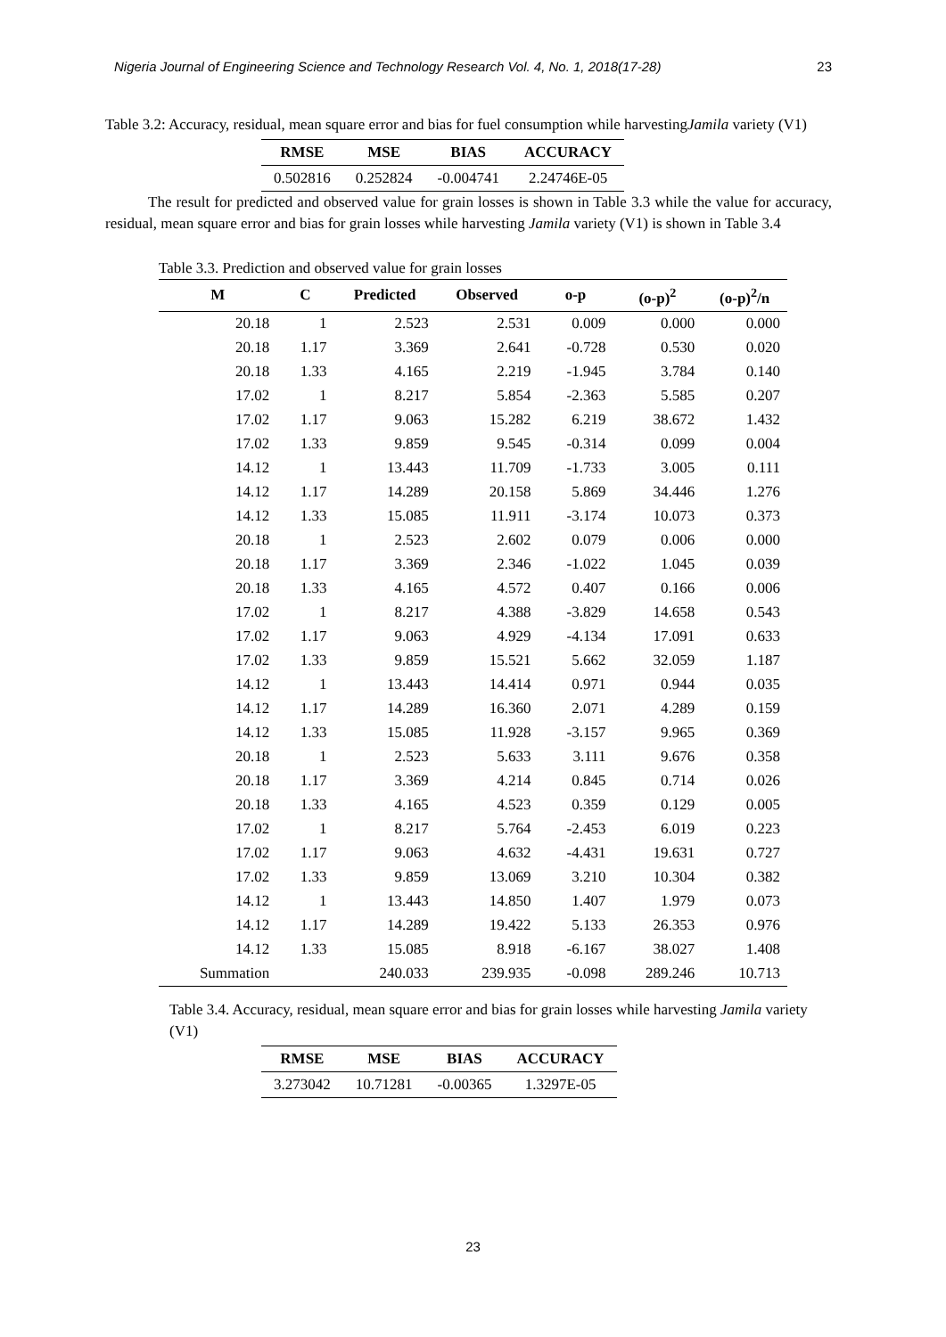Nigeria Journal of Engineering Science and Technology Research Vol. 4, No. 1, 2018(17-28) 23
Table 3.2: Accuracy, residual, mean square error and bias for fuel consumption while harvestingJamila variety (V1)
| RMSE | MSE | BIAS | ACCURACY |
| --- | --- | --- | --- |
| 0.502816 | 0.252824 | -0.004741 | 2.24746E-05 |
The result for predicted and observed value for grain losses is shown in Table 3.3 while the value for accuracy, residual, mean square error and bias for grain losses while harvesting Jamila variety (V1) is shown in Table 3.4
Table 3.3. Prediction and observed value for grain losses
| M | C | Predicted | Observed | o-p | (o-p)<sup>2</sup> | (o-p)<sup>2</sup>/n |
| --- | --- | --- | --- | --- | --- | --- |
| 20.18 | 1 | 2.523 | 2.531 | 0.009 | 0.000 | 0.000 |
| 20.18 | 1.17 | 3.369 | 2.641 | -0.728 | 0.530 | 0.020 |
| 20.18 | 1.33 | 4.165 | 2.219 | -1.945 | 3.784 | 0.140 |
| 17.02 | 1 | 8.217 | 5.854 | -2.363 | 5.585 | 0.207 |
| 17.02 | 1.17 | 9.063 | 15.282 | 6.219 | 38.672 | 1.432 |
| 17.02 | 1.33 | 9.859 | 9.545 | -0.314 | 0.099 | 0.004 |
| 14.12 | 1 | 13.443 | 11.709 | -1.733 | 3.005 | 0.111 |
| 14.12 | 1.17 | 14.289 | 20.158 | 5.869 | 34.446 | 1.276 |
| 14.12 | 1.33 | 15.085 | 11.911 | -3.174 | 10.073 | 0.373 |
| 20.18 | 1 | 2.523 | 2.602 | 0.079 | 0.006 | 0.000 |
| 20.18 | 1.17 | 3.369 | 2.346 | -1.022 | 1.045 | 0.039 |
| 20.18 | 1.33 | 4.165 | 4.572 | 0.407 | 0.166 | 0.006 |
| 17.02 | 1 | 8.217 | 4.388 | -3.829 | 14.658 | 0.543 |
| 17.02 | 1.17 | 9.063 | 4.929 | -4.134 | 17.091 | 0.633 |
| 17.02 | 1.33 | 9.859 | 15.521 | 5.662 | 32.059 | 1.187 |
| 14.12 | 1 | 13.443 | 14.414 | 0.971 | 0.944 | 0.035 |
| 14.12 | 1.17 | 14.289 | 16.360 | 2.071 | 4.289 | 0.159 |
| 14.12 | 1.33 | 15.085 | 11.928 | -3.157 | 9.965 | 0.369 |
| 20.18 | 1 | 2.523 | 5.633 | 3.111 | 9.676 | 0.358 |
| 20.18 | 1.17 | 3.369 | 4.214 | 0.845 | 0.714 | 0.026 |
| 20.18 | 1.33 | 4.165 | 4.523 | 0.359 | 0.129 | 0.005 |
| 17.02 | 1 | 8.217 | 5.764 | -2.453 | 6.019 | 0.223 |
| 17.02 | 1.17 | 9.063 | 4.632 | -4.431 | 19.631 | 0.727 |
| 17.02 | 1.33 | 9.859 | 13.069 | 3.210 | 10.304 | 0.382 |
| 14.12 | 1 | 13.443 | 14.850 | 1.407 | 1.979 | 0.073 |
| 14.12 | 1.17 | 14.289 | 19.422 | 5.133 | 26.353 | 0.976 |
| 14.12 | 1.33 | 15.085 | 8.918 | -6.167 | 38.027 | 1.408 |
| Summation | | 240.033 | 239.935 | -0.098 | 289.246 | 10.713 |
Table 3.4. Accuracy, residual, mean square error and bias for grain losses while harvesting Jamila variety (V1)
| RMSE | MSE | BIAS | ACCURACY |
| --- | --- | --- | --- |
| 3.273042 | 10.71281 | -0.00365 | 1.3297E-05 |
23